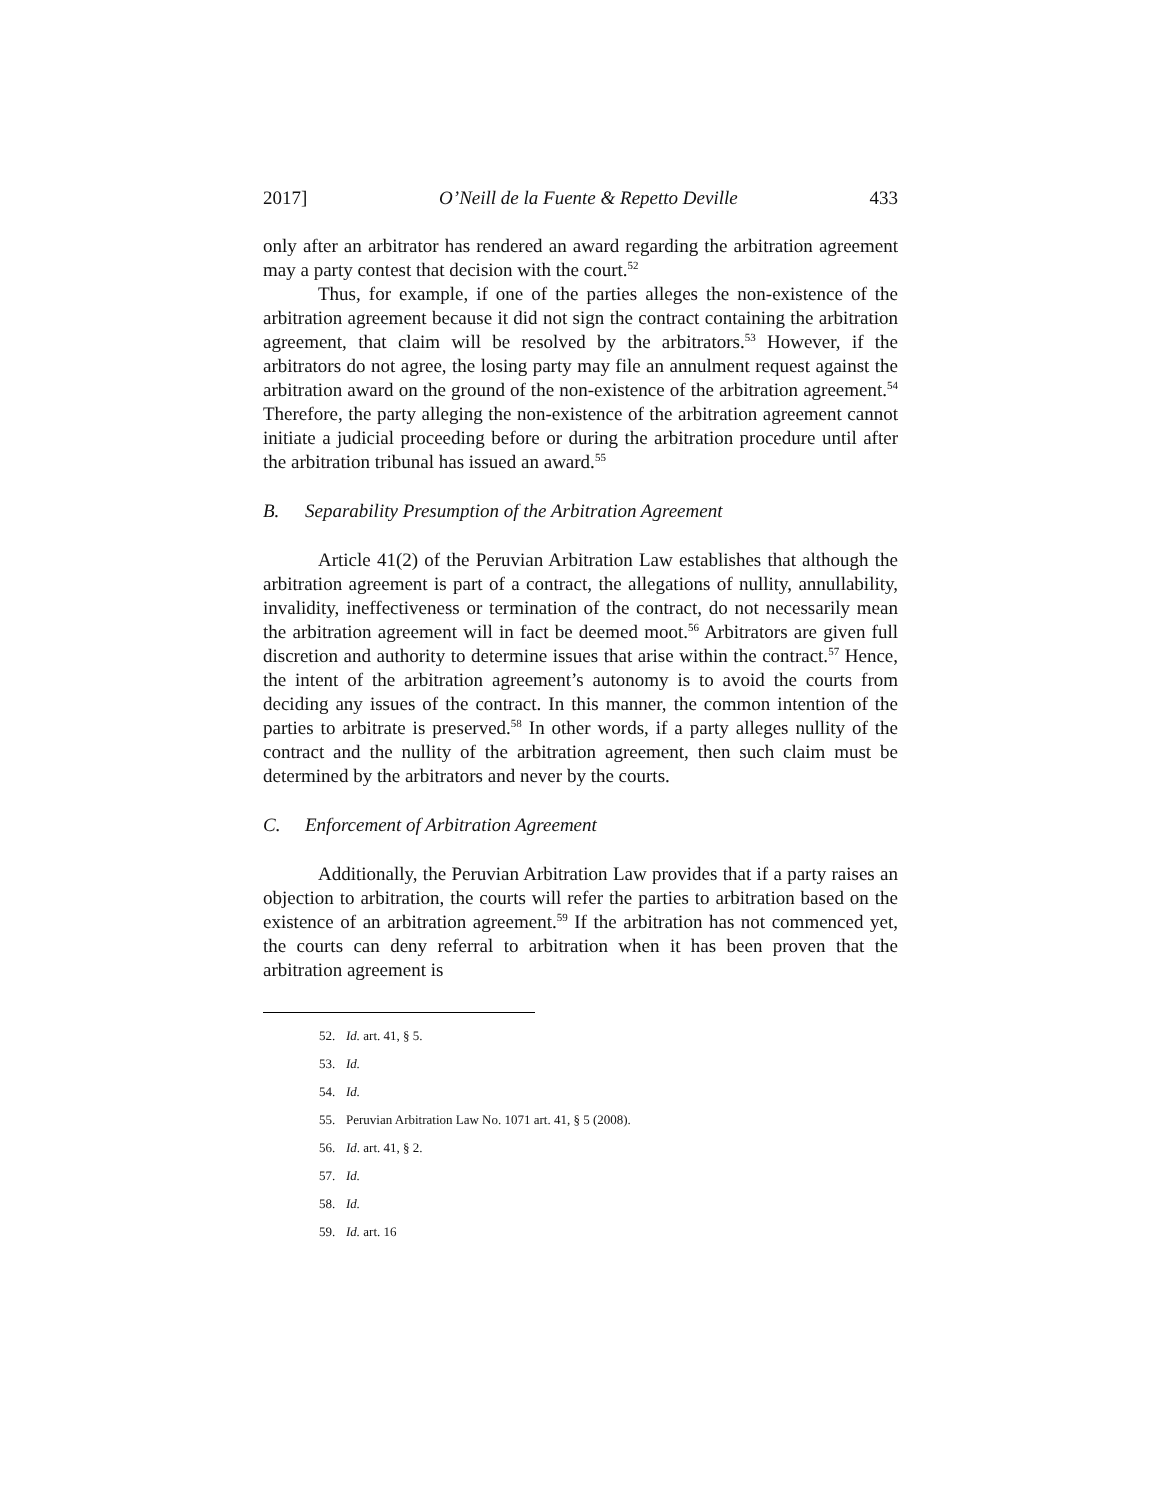2017] O’Neill de la Fuente & Repetto Deville 433
only after an arbitrator has rendered an award regarding the arbitration agreement may a party contest that decision with the court.<sup>52</sup>
Thus, for example, if one of the parties alleges the non-existence of the arbitration agreement because it did not sign the contract containing the arbitration agreement, that claim will be resolved by the arbitrators.<sup>53</sup> However, if the arbitrators do not agree, the losing party may file an annulment request against the arbitration award on the ground of the non-existence of the arbitration agreement.<sup>54</sup> Therefore, the party alleging the non-existence of the arbitration agreement cannot initiate a judicial proceeding before or during the arbitration procedure until after the arbitration tribunal has issued an award.<sup>55</sup>
B. Separability Presumption of the Arbitration Agreement
Article 41(2) of the Peruvian Arbitration Law establishes that although the arbitration agreement is part of a contract, the allegations of nullity, annullability, invalidity, ineffectiveness or termination of the contract, do not necessarily mean the arbitration agreement will in fact be deemed moot.<sup>56</sup> Arbitrators are given full discretion and authority to determine issues that arise within the contract.<sup>57</sup> Hence, the intent of the arbitration agreement’s autonomy is to avoid the courts from deciding any issues of the contract. In this manner, the common intention of the parties to arbitrate is preserved.<sup>58</sup> In other words, if a party alleges nullity of the contract and the nullity of the arbitration agreement, then such claim must be determined by the arbitrators and never by the courts.
C. Enforcement of Arbitration Agreement
Additionally, the Peruvian Arbitration Law provides that if a party raises an objection to arbitration, the courts will refer the parties to arbitration based on the existence of an arbitration agreement.<sup>59</sup> If the arbitration has not commenced yet, the courts can deny referral to arbitration when it has been proven that the arbitration agreement is
52. Id. art. 41, § 5.
53. Id.
54. Id.
55. Peruvian Arbitration Law No. 1071 art. 41, § 5 (2008).
56. Id. art. 41, § 2.
57. Id.
58. Id.
59. Id. art. 16